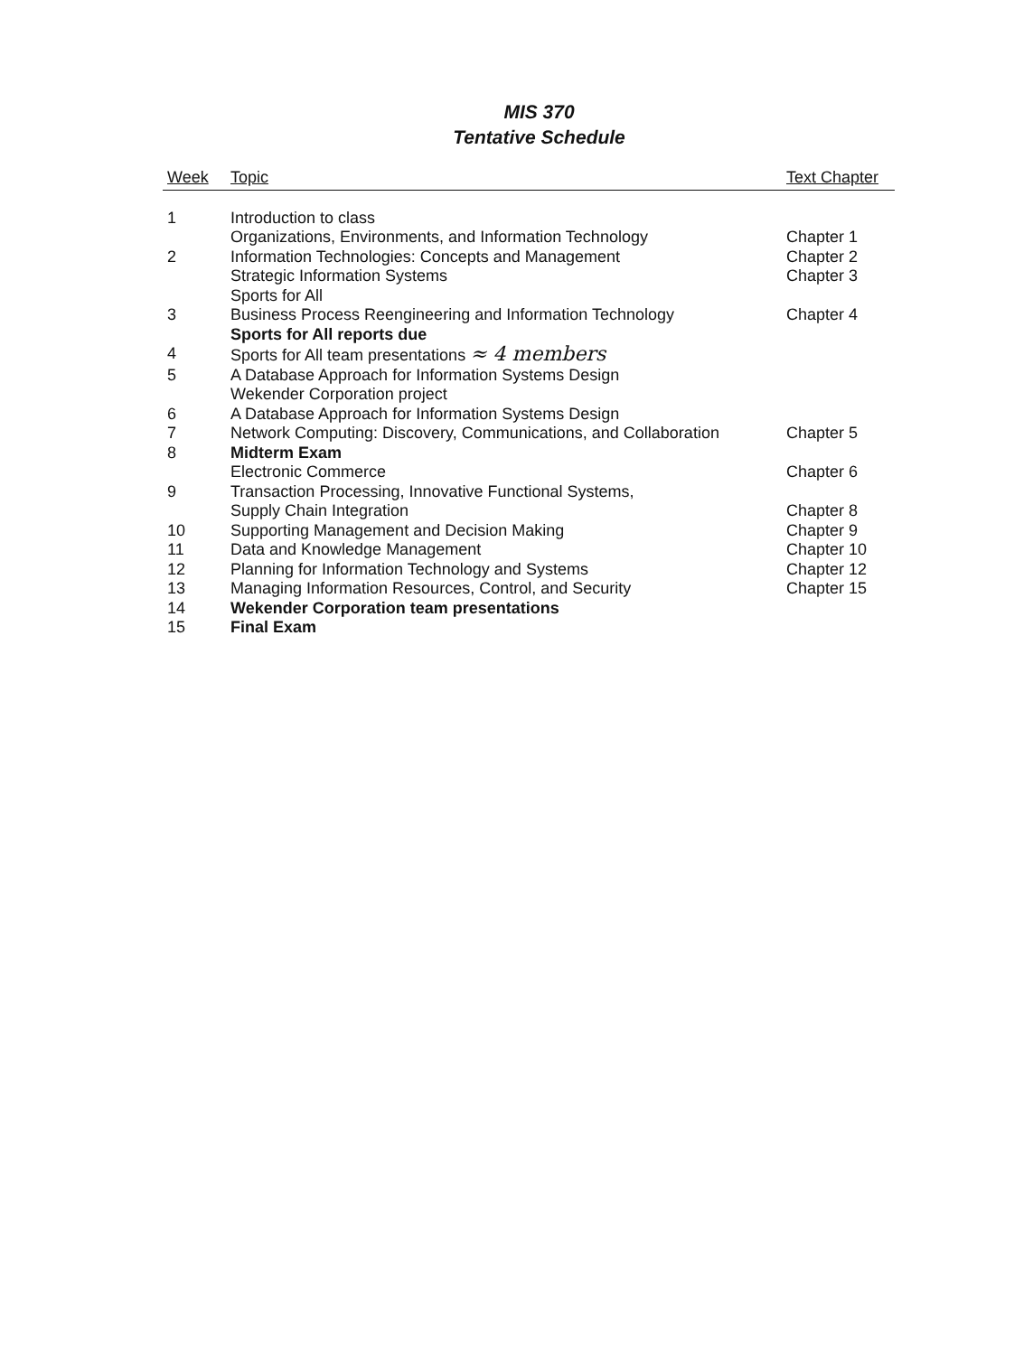MIS 370
Tentative Schedule
| Week | Topic | Text Chapter |
| --- | --- | --- |
| 1 | Introduction to class | |
| | Organizations, Environments, and Information Technology | Chapter 1 |
| 2 | Information Technologies: Concepts and Management | Chapter 2 |
| | Strategic Information Systems | Chapter 3 |
| | Sports for All | |
| 3 | Business Process Reengineering and Information Technology | Chapter 4 |
| | Sports for All reports due | |
| 4 | Sports for All team presentations ≈ 4 members | |
| 5 | A Database Approach for Information Systems Design | |
| | Wekender Corporation project | |
| 6 | A Database Approach for Information Systems Design | |
| 7 | Network Computing: Discovery, Communications, and Collaboration | Chapter 5 |
| 8 | Midterm Exam | |
| | Electronic Commerce | Chapter 6 |
| 9 | Transaction Processing, Innovative Functional Systems, | |
| | Supply Chain Integration | Chapter 8 |
| 10 | Supporting Management and Decision Making | Chapter 9 |
| 11 | Data and Knowledge Management | Chapter 10 |
| 12 | Planning for Information Technology and Systems | Chapter 12 |
| 13 | Managing Information Resources, Control, and Security | Chapter 15 |
| 14 | Wekender Corporation team presentations | |
| 15 | Final Exam | |